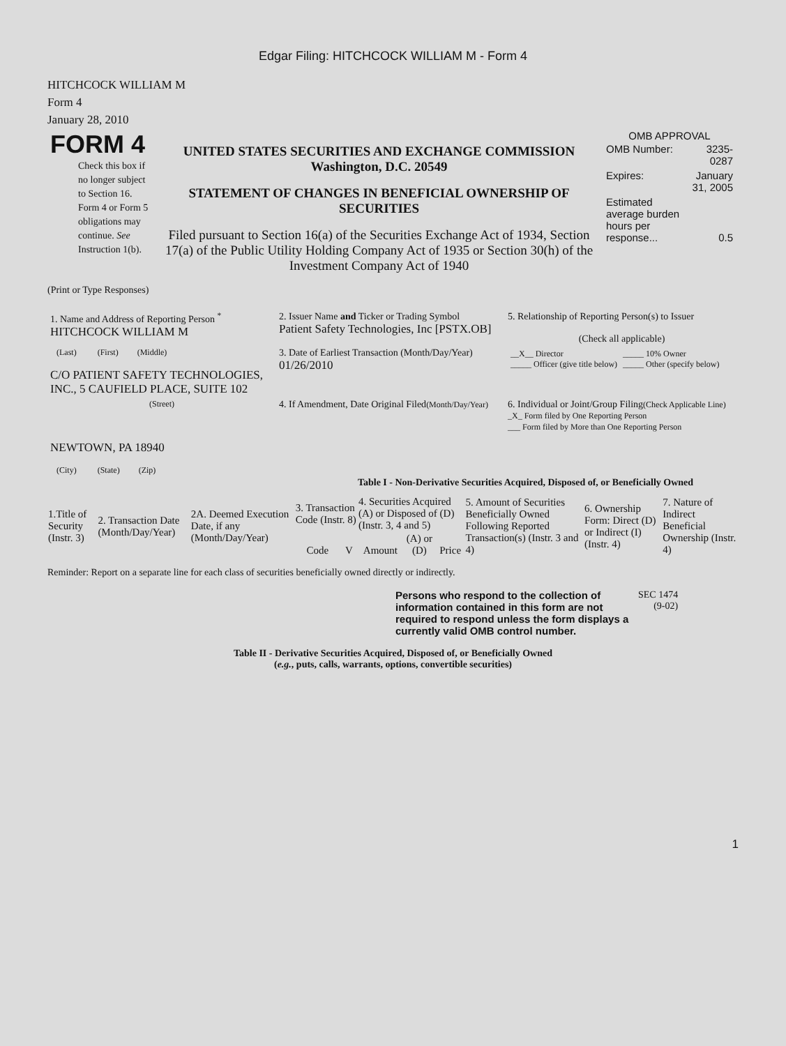Edgar Filing: HITCHCOCK WILLIAM M - Form 4
HITCHCOCK WILLIAM M
Form 4
January 28, 2010
| FORM 4 Check this box if no longer subject to Section 16. Form 4 or Form 5 obligations may continue. See Instruction 1(b). | UNITED STATES SECURITIES AND EXCHANGE COMMISSION Washington, D.C. 20549 STATEMENT OF CHANGES IN BENEFICIAL OWNERSHIP OF SECURITIES Filed pursuant to Section 16(a) of the Securities Exchange Act of 1934, Section 17(a) of the Public Utility Holding Company Act of 1935 or Section 30(h) of the Investment Company Act of 1940 | OMB APPROVAL / OMB Number: / 3235-0287 / / Expires: / January 31, 2005 / / Estimated average burden hours per response... / 0.5 / |
(Print or Type Responses)
| 1. Name and Address of Reporting Person <sup>*</sup> HITCHCOCK WILLIAM M | 2. Issuer Name and Ticker or Trading Symbol Patient Safety Technologies, Inc [PSTX.OB] | 5. Relationship of Reporting Person(s) to Issuer (Check all applicable) |
| (Last) (First) (Middle) C/O PATIENT SAFETY TECHNOLOGIES, INC., 5 CAUFIELD PLACE, SUITE 102 | 3. Date of Earliest Transaction (Month/Day/Year) 01/26/2010 | / __X__ Director _____ Officer (give title below) / _____ 10% Owner _____ Other (specify below) / |
| (Street) NEWTOWN, PA 18940 (City) (State) (Zip) | 4. If Amendment, Date Original Filed (Month/Day/Year) | 6. Individual or Joint/Group Filing (Check Applicable Line) _X_ Form filed by One Reporting Person ___ Form filed by More than One Reporting Person |
Table I - Non-Derivative Securities Acquired, Disposed of, or Beneficially Owned
| 1.Title of Security (Instr. 3) | 2. Transaction Date (Month/Day/Year) | 2A. Deemed Execution Date, if any (Month/Day/Year) | 3. Transaction Code (Instr. 8) | | 4. Securities Acquired (A) or Disposed of (D) (Instr. 3, 4 and 5) | | | 5. Amount of Securities Beneficially Owned Following Reported Transaction(s) (Instr. 3 and 4) | 6. Ownership Form: Direct (D) or Indirect (I) (Instr. 4) | 7. Nature of Indirect Beneficial Ownership (Instr. 4) |
| --- | --- | --- | --- | --- | --- | --- | --- | --- | --- | --- |
| | | | Code | V | Amount | (A) or (D) | Price | | | |
Reminder: Report on a separate line for each class of securities beneficially owned directly or indirectly.
| Persons who respond to the collection of information contained in this form are not required to respond unless the form displays a currently valid OMB control number. | SEC 1474 (9-02) |
Table II - Derivative Securities Acquired, Disposed of, or Beneficially Owned
(e.g., puts, calls, warrants, options, convertible securities)
1